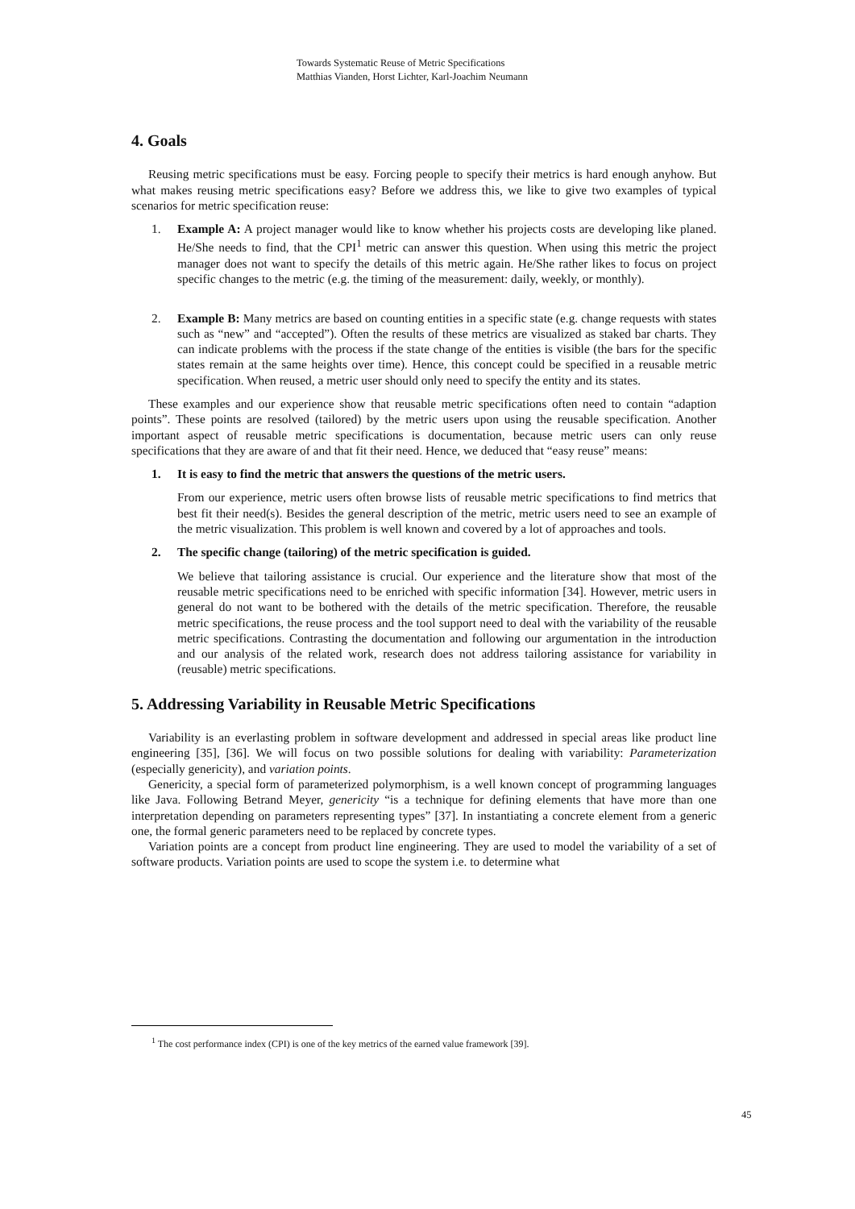Towards Systematic Reuse of Metric Specifications
Matthias Vianden, Horst Lichter, Karl-Joachim Neumann
4. Goals
Reusing metric specifications must be easy. Forcing people to specify their metrics is hard enough anyhow. But what makes reusing metric specifications easy? Before we address this, we like to give two examples of typical scenarios for metric specification reuse:
1. Example A: A project manager would like to know whether his projects costs are developing like planed. He/She needs to find, that the CPI<sup>1</sup> metric can answer this question. When using this metric the project manager does not want to specify the details of this metric again. He/She rather likes to focus on project specific changes to the metric (e.g. the timing of the measurement: daily, weekly, or monthly).
2. Example B: Many metrics are based on counting entities in a specific state (e.g. change requests with states such as “new” and “accepted”). Often the results of these metrics are visualized as staked bar charts. They can indicate problems with the process if the state change of the entities is visible (the bars for the specific states remain at the same heights over time). Hence, this concept could be specified in a reusable metric specification. When reused, a metric user should only need to specify the entity and its states.
These examples and our experience show that reusable metric specifications often need to contain “adaption points”. These points are resolved (tailored) by the metric users upon using the reusable specification. Another important aspect of reusable metric specifications is documentation, because metric users can only reuse specifications that they are aware of and that fit their need. Hence, we deduced that “easy reuse” means:
1. It is easy to find the metric that answers the questions of the metric users.
From our experience, metric users often browse lists of reusable metric specifications to find metrics that best fit their need(s). Besides the general description of the metric, metric users need to see an example of the metric visualization. This problem is well known and covered by a lot of approaches and tools.
2. The specific change (tailoring) of the metric specification is guided.
We believe that tailoring assistance is crucial. Our experience and the literature show that most of the reusable metric specifications need to be enriched with specific information [34]. However, metric users in general do not want to be bothered with the details of the metric specification. Therefore, the reusable metric specifications, the reuse process and the tool support need to deal with the variability of the reusable metric specifications. Contrasting the documentation and following our argumentation in the introduction and our analysis of the related work, research does not address tailoring assistance for variability in (reusable) metric specifications.
5. Addressing Variability in Reusable Metric Specifications
Variability is an everlasting problem in software development and addressed in special areas like product line engineering [35], [36]. We will focus on two possible solutions for dealing with variability: Parameterization (especially genericity), and variation points.
Genericity, a special form of parameterized polymorphism, is a well known concept of programming languages like Java. Following Betrand Meyer, genericity “is a technique for defining elements that have more than one interpretation depending on parameters representing types” [37]. In instantiating a concrete element from a generic one, the formal generic parameters need to be replaced by concrete types.
Variation points are a concept from product line engineering. They are used to model the variability of a set of software products. Variation points are used to scope the system i.e. to determine what
<sup>1</sup> The cost performance index (CPI) is one of the key metrics of the earned value framework [39].
45